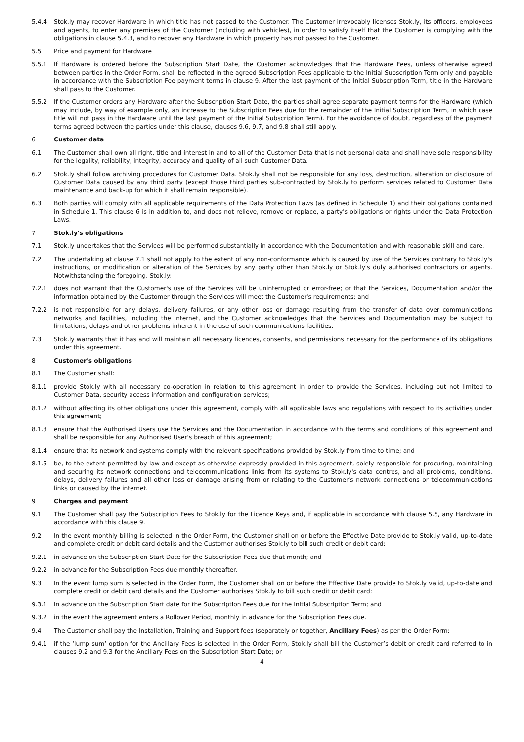5.4.4 Stok.ly may recover Hardware in which title has not passed to the Customer. The Customer irrevocably licenses Stok.ly, its officers, employees and agents, to enter any premises of the Customer (including with vehicles), in order to satisfy itself that the Customer is complying with the obligations in clause 5.4.3, and to recover any Hardware in which property has not passed to the Customer.
5.5 Price and payment for Hardware
5.5.1 If Hardware is ordered before the Subscription Start Date, the Customer acknowledges that the Hardware Fees, unless otherwise agreed between parties in the Order Form, shall be reflected in the agreed Subscription Fees applicable to the Initial Subscription Term only and payable in accordance with the Subscription Fee payment terms in clause 9. After the last payment of the Initial Subscription Term, title in the Hardware shall pass to the Customer.
5.5.2 If the Customer orders any Hardware after the Subscription Start Date, the parties shall agree separate payment terms for the Hardware (which may include, by way of example only, an increase to the Subscription Fees due for the remainder of the Initial Subscription Term, in which case title will not pass in the Hardware until the last payment of the Initial Subscription Term). For the avoidance of doubt, regardless of the payment terms agreed between the parties under this clause, clauses 9.6, 9.7, and 9.8 shall still apply.
6 Customer data
6.1 The Customer shall own all right, title and interest in and to all of the Customer Data that is not personal data and shall have sole responsibility for the legality, reliability, integrity, accuracy and quality of all such Customer Data.
6.2 Stok.ly shall follow archiving procedures for Customer Data. Stok.ly shall not be responsible for any loss, destruction, alteration or disclosure of Customer Data caused by any third party (except those third parties sub-contracted by Stok.ly to perform services related to Customer Data maintenance and back-up for which it shall remain responsible).
6.3 Both parties will comply with all applicable requirements of the Data Protection Laws (as defined in Schedule 1) and their obligations contained in Schedule 1. This clause 6 is in addition to, and does not relieve, remove or replace, a party's obligations or rights under the Data Protection Laws.
7 Stok.ly's obligations
7.1 Stok.ly undertakes that the Services will be performed substantially in accordance with the Documentation and with reasonable skill and care.
7.2 The undertaking at clause 7.1 shall not apply to the extent of any non-conformance which is caused by use of the Services contrary to Stok.ly's instructions, or modification or alteration of the Services by any party other than Stok.ly or Stok.ly's duly authorised contractors or agents. Notwithstanding the foregoing, Stok.ly:
7.2.1 does not warrant that the Customer's use of the Services will be uninterrupted or error-free; or that the Services, Documentation and/or the information obtained by the Customer through the Services will meet the Customer's requirements; and
7.2.2 is not responsible for any delays, delivery failures, or any other loss or damage resulting from the transfer of data over communications networks and facilities, including the internet, and the Customer acknowledges that the Services and Documentation may be subject to limitations, delays and other problems inherent in the use of such communications facilities.
7.3 Stok.ly warrants that it has and will maintain all necessary licences, consents, and permissions necessary for the performance of its obligations under this agreement.
8 Customer's obligations
8.1 The Customer shall:
8.1.1 provide Stok.ly with all necessary co-operation in relation to this agreement in order to provide the Services, including but not limited to Customer Data, security access information and configuration services;
8.1.2 without affecting its other obligations under this agreement, comply with all applicable laws and regulations with respect to its activities under this agreement;
8.1.3 ensure that the Authorised Users use the Services and the Documentation in accordance with the terms and conditions of this agreement and shall be responsible for any Authorised User's breach of this agreement;
8.1.4 ensure that its network and systems comply with the relevant specifications provided by Stok.ly from time to time; and
8.1.5 be, to the extent permitted by law and except as otherwise expressly provided in this agreement, solely responsible for procuring, maintaining and securing its network connections and telecommunications links from its systems to Stok.ly's data centres, and all problems, conditions, delays, delivery failures and all other loss or damage arising from or relating to the Customer's network connections or telecommunications links or caused by the internet.
9 Charges and payment
9.1 The Customer shall pay the Subscription Fees to Stok.ly for the Licence Keys and, if applicable in accordance with clause 5.5, any Hardware in accordance with this clause 9.
9.2 In the event monthly billing is selected in the Order Form, the Customer shall on or before the Effective Date provide to Stok.ly valid, up-to-date and complete credit or debit card details and the Customer authorises Stok.ly to bill such credit or debit card:
9.2.1 in advance on the Subscription Start Date for the Subscription Fees due that month; and
9.2.2 in advance for the Subscription Fees due monthly thereafter.
9.3 In the event lump sum is selected in the Order Form, the Customer shall on or before the Effective Date provide to Stok.ly valid, up-to-date and complete credit or debit card details and the Customer authorises Stok.ly to bill such credit or debit card:
9.3.1 in advance on the Subscription Start date for the Subscription Fees due for the Initial Subscription Term; and
9.3.2 in the event the agreement enters a Rollover Period, monthly in advance for the Subscription Fees due.
9.4 The Customer shall pay the Installation, Training and Support fees (separately or together, Ancillary Fees) as per the Order Form:
9.4.1 if the ‘lump sum’ option for the Ancillary Fees is selected in the Order Form, Stok.ly shall bill the Customer’s debit or credit card referred to in clauses 9.2 and 9.3 for the Ancillary Fees on the Subscription Start Date; or
4